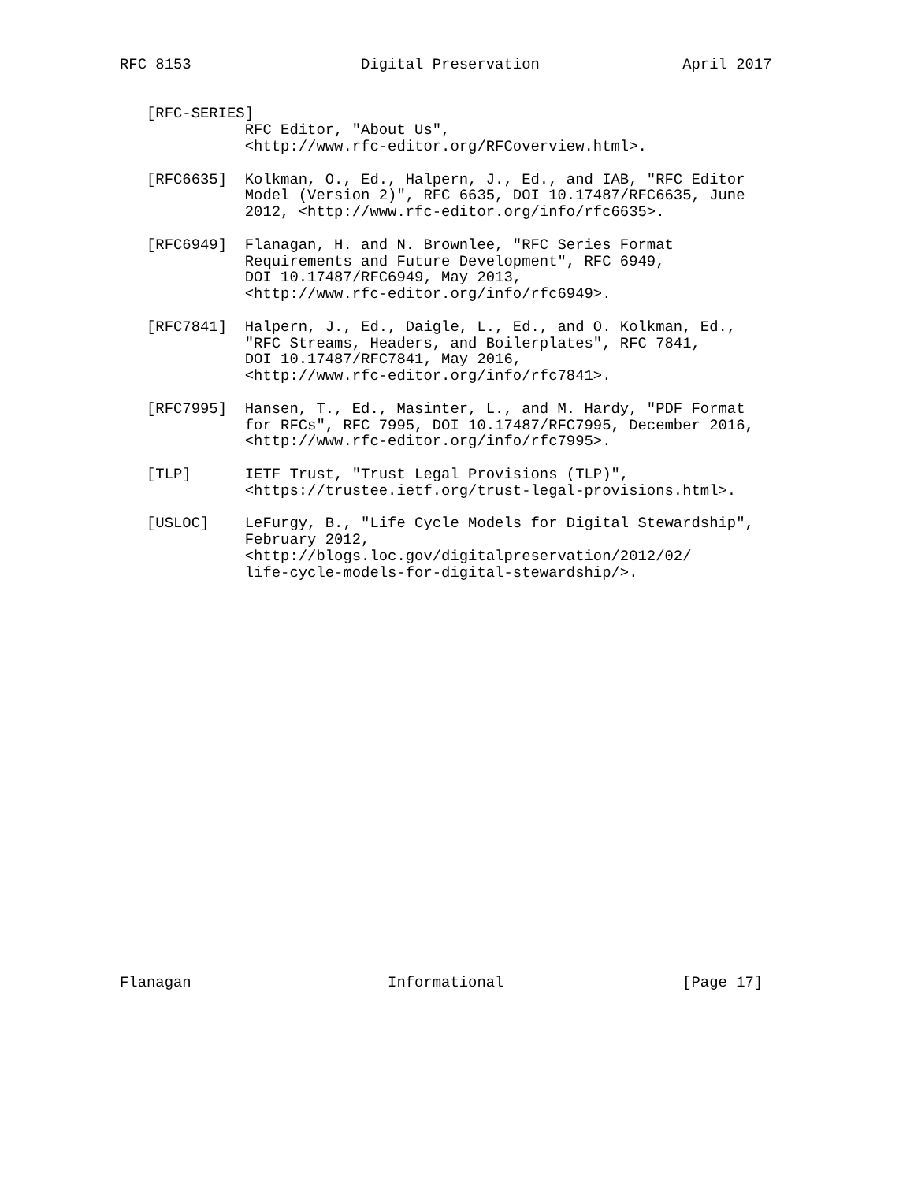RFC 8153                   Digital Preservation                April 2017


   [RFC-SERIES]
              RFC Editor, "About Us",
              <http://www.rfc-editor.org/RFCoverview.html>.

   [RFC6635]  Kolkman, O., Ed., Halpern, J., Ed., and IAB, "RFC Editor
              Model (Version 2)", RFC 6635, DOI 10.17487/RFC6635, June
              2012, <http://www.rfc-editor.org/info/rfc6635>.

   [RFC6949]  Flanagan, H. and N. Brownlee, "RFC Series Format
              Requirements and Future Development", RFC 6949,
              DOI 10.17487/RFC6949, May 2013,
              <http://www.rfc-editor.org/info/rfc6949>.

   [RFC7841]  Halpern, J., Ed., Daigle, L., Ed., and O. Kolkman, Ed.,
              "RFC Streams, Headers, and Boilerplates", RFC 7841,
              DOI 10.17487/RFC7841, May 2016,
              <http://www.rfc-editor.org/info/rfc7841>.

   [RFC7995]  Hansen, T., Ed., Masinter, L., and M. Hardy, "PDF Format
              for RFCs", RFC 7995, DOI 10.17487/RFC7995, December 2016,
              <http://www.rfc-editor.org/info/rfc7995>.

   [TLP]      IETF Trust, "Trust Legal Provisions (TLP)",
              <https://trustee.ietf.org/trust-legal-provisions.html>.

   [USLOC]    LeFurgy, B., "Life Cycle Models for Digital Stewardship",
              February 2012,
              <http://blogs.loc.gov/digitalpreservation/2012/02/
              life-cycle-models-for-digital-stewardship/>.
























Flanagan                      Informational                    [Page 17]